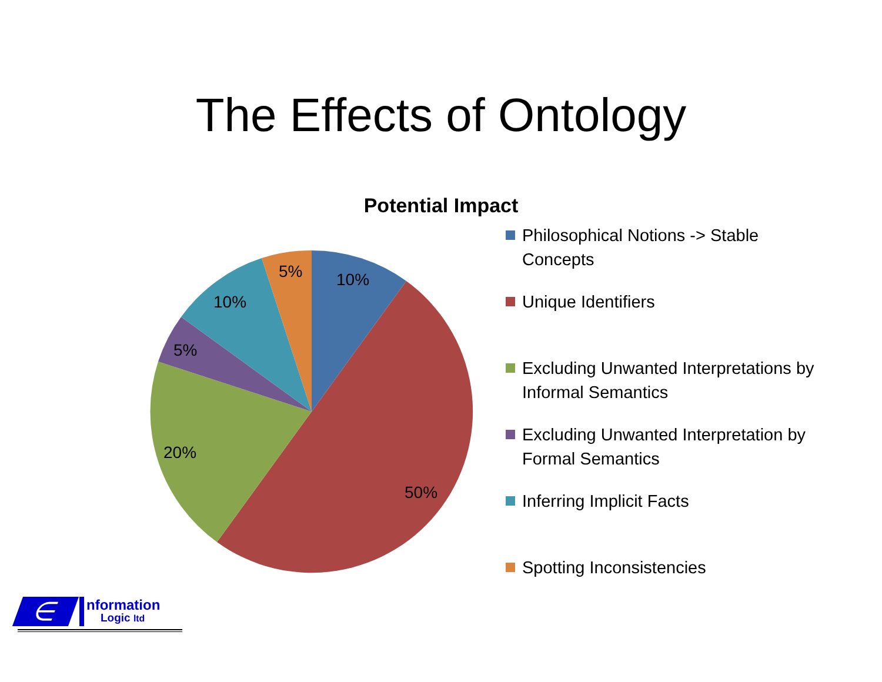The Effects of Ontology
Potential Impact
10%
50%
20%
5%
10%
5%
Philosophical Notions -> Stable Concepts
Unique Identifiers
Excluding Unwanted Interpretations by Informal Semantics
Excluding Unwanted Interpretation by Formal Semantics
Inferring Implicit Facts
Spotting Inconsistencies
∈
nformation
Logic ltd